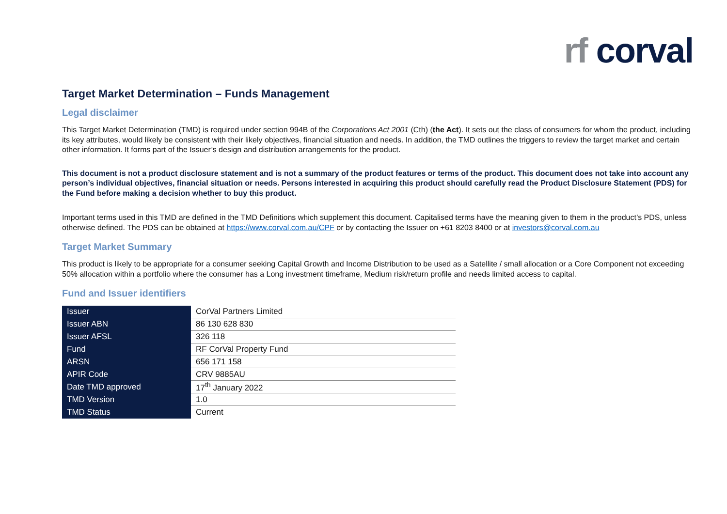rf corval
Target Market Determination – Funds Management
Legal disclaimer
This Target Market Determination (TMD) is required under section 994B of the Corporations Act 2001 (Cth) (the Act). It sets out the class of consumers for whom the product, including its key attributes, would likely be consistent with their likely objectives, financial situation and needs. In addition, the TMD outlines the triggers to review the target market and certain other information. It forms part of the Issuer’s design and distribution arrangements for the product.
This document is not a product disclosure statement and is not a summary of the product features or terms of the product. This document does not take into account any person’s individual objectives, financial situation or needs. Persons interested in acquiring this product should carefully read the Product Disclosure Statement (PDS) for the Fund before making a decision whether to buy this product.
Important terms used in this TMD are defined in the TMD Definitions which supplement this document. Capitalised terms have the meaning given to them in the product’s PDS, unless otherwise defined. The PDS can be obtained at https://www.corval.com.au/CPF or by contacting the Issuer on +61 8203 8400 or at investors@corval.com.au
Target Market Summary
This product is likely to be appropriate for a consumer seeking Capital Growth and Income Distribution to be used as a Satellite / small allocation or a Core Component not exceeding 50% allocation within a portfolio where the consumer has a Long investment timeframe, Medium risk/return profile and needs limited access to capital.
Fund and Issuer identifiers
| Issuer | CorVal Partners Limited |
| Issuer ABN | 86 130 628 830 |
| Issuer AFSL | 326 118 |
| Fund | RF CorVal Property Fund |
| ARSN | 656 171 158 |
| APIR Code | CRV 9885AU |
| Date TMD approved | 17<sup>th</sup> January 2022 |
| TMD Version | 1.0 |
| TMD Status | Current |